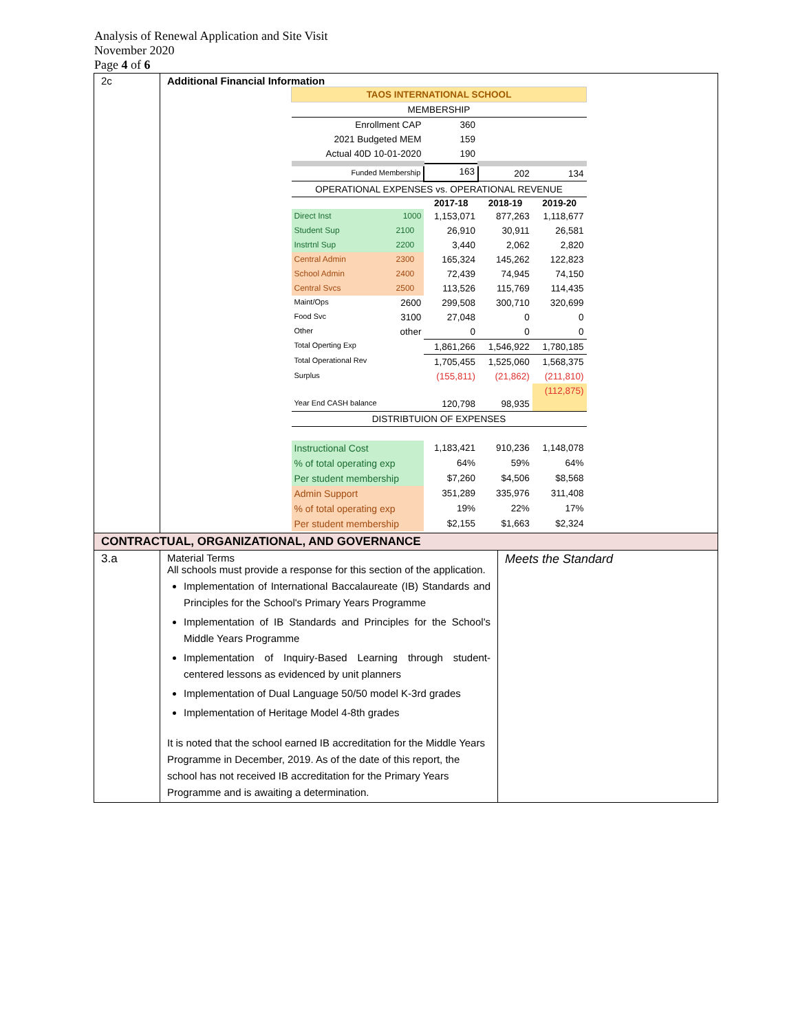Analysis of Renewal Application and Site Visit
November 2020
Page 4 of 6
| 2c | Additional Financial Information / TAOS INTERNATIONAL SCHOOL / / / / / / MEMBERSHIP / / / / / / Enrollment CAP / / 360 / / / / 2021 Budgeted MEM / / 159 / / / / Actual 40D 10-01-2020 / / 190 / / / / Funded Membership / / 163 / 202 / 134 / / OPERATIONAL EXPENSES vs. OPERATIONAL REVENUE / / / / / / / / 2017-18 / 2018-19 / 2019-20 / / Direct Inst / 1000 / 1,153,071 / 877,263 / 1,118,677 / / Student Sup / 2100 / 26,910 / 30,911 / 26,581 / / Instrtnl Sup / 2200 / 3,440 / 2,062 / 2,820 / / Central Admin / 2300 / 165,324 / 145,262 / 122,823 / / School Admin / 2400 / 72,439 / 74,945 / 74,150 / / Central Svcs / 2500 / 113,526 / 115,769 / 114,435 / / Maint/Ops / 2600 / 299,508 / 300,710 / 320,699 / / Food Svc / 3100 / 27,048 / 0 / 0 / / Other / other / 0 / 0 / 0 / / Total Operting Exp / / 1,861,266 / 1,546,922 / 1,780,185 / / Total Operational Rev / / 1,705,455 / 1,525,060 / 1,568,375 / / Surplus / / (155,811) / (21,862) / (211,810) / / Year End CASH balance / / 120,798 / 98,935 / (112,875) / / DISTRIBTUION OF EXPENSES / / / / / / Instructional Cost / / 1,183,421 / 910,236 / 1,148,078 / / % of total operating exp / / 64% / 59% / 64% / / Per student membership / / $7,260 / $4,506 / $8,568 / / Admin Support / / 351,289 / 335,976 / 311,408 / / % of total operating exp / / 19% / 22% / 17% / / Per student membership / / $2,155 / $1,663 / $2,324 / | |
| CONTRACTUAL, ORGANIZATIONAL, AND GOVERNANCE | | |
| 3.a | Material Terms All schools must provide a response for this section of the application. Implementation of International Baccalaureate (IB) Standards and Principles for the School's Primary Years Programme Implementation of IB Standards and Principles for the School's Middle Years Programme Implementation of Inquiry-Based Learning through student-centered lessons as evidenced by unit planners Implementation of Dual Language 50/50 model K-3rd grades Implementation of Heritage Model 4-8th grades It is noted that the school earned IB accreditation for the Middle Years Programme in December, 2019. As of the date of this report, the school has not received IB accreditation for the Primary Years Programme and is awaiting a determination. | Meets the Standard |